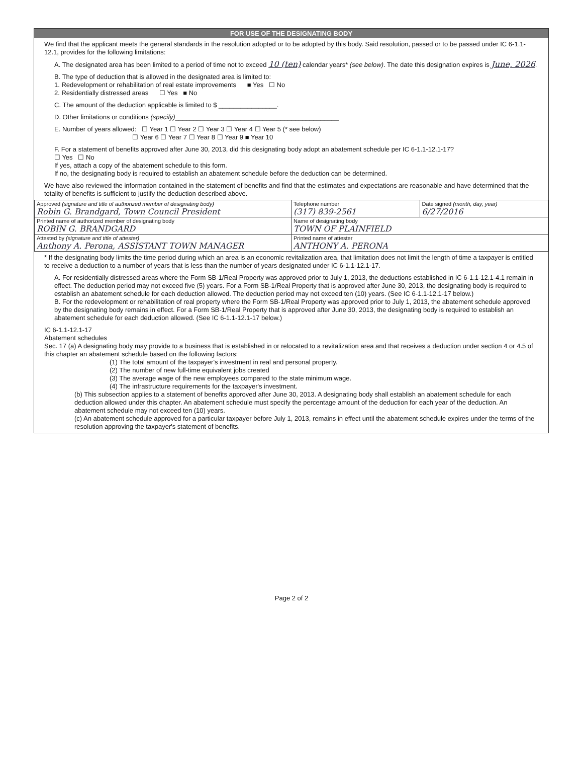FOR USE OF THE DESIGNATING BODY
We find that the applicant meets the general standards in the resolution adopted or to be adopted by this body. Said resolution, passed or to be passed under IC 6-1.1-12.1, provides for the following limitations:
A. The designated area has been limited to a period of time not to exceed 10 (ten) calendar years* (see below). The date this designation expires is June, 2026.
B. The type of deduction that is allowed in the designated area is limited to:
1. Redevelopment or rehabilitation of real estate improvements ■ Yes ☐ No
2. Residentially distressed areas ☐ Yes ■ No
C. The amount of the deduction applicable is limited to $ ________________.
D. Other limitations or conditions (specify)_____________________________________________
E. Number of years allowed: ☐ Year 1 ☐ Year 2 ☐ Year 3 ☐ Year 4 ☐ Year 5 (* see below)
☐ Year 6 ☐ Year 7 ☐ Year 8 ☐ Year 9 ■ Year 10
F. For a statement of benefits approved after June 30, 2013, did this designating body adopt an abatement schedule per IC 6-1.1-12.1-17?
☐ Yes ☐ No
If yes, attach a copy of the abatement schedule to this form.
If no, the designating body is required to establish an abatement schedule before the deduction can be determined.
We have also reviewed the information contained in the statement of benefits and find that the estimates and expectations are reasonable and have determined that the totality of benefits is sufficient to justify the deduction described above.
| Approved (signature and title of authorized member of designating body) Robin G. Brandgard, Town Council President | Telephone number (317) 839-2561 | Date signed (month, day, year) 6/27/2016 |
| Printed name of authorized member of designating body ROBIN G. BRANDGARD | Name of designating body TOWN OF PLAINFIELD | |
| Attested by (signature and title of attester) Anthony A. Perona, ASSISTANT TOWN MANAGER | Printed name of attester ANTHONY A. PERONA | |
* If the designating body limits the time period during which an area is an economic revitalization area, that limitation does not limit the length of time a taxpayer is entitled to receive a deduction to a number of years that is less than the number of years designated under IC 6-1.1-12.1-17.
A. For residentially distressed areas where the Form SB-1/Real Property was approved prior to July 1, 2013, the deductions established in IC 6-1.1-12.1-4.1 remain in effect. The deduction period may not exceed five (5) years. For a Form SB-1/Real Property that is approved after June 30, 2013, the designating body is required to establish an abatement schedule for each deduction allowed. The deduction period may not exceed ten (10) years. (See IC 6-1.1-12.1-17 below.)
B. For the redevelopment or rehabilitation of real property where the Form SB-1/Real Property was approved prior to July 1, 2013, the abatement schedule approved by the designating body remains in effect. For a Form SB-1/Real Property that is approved after June 30, 2013, the designating body is required to establish an abatement schedule for each deduction allowed. (See IC 6-1.1-12.1-17 below.)
IC 6-1.1-12.1-17
Abatement schedules
Sec. 17 (a) A designating body may provide to a business that is established in or relocated to a revitalization area and that receives a deduction under section 4 or 4.5 of this chapter an abatement schedule based on the following factors:
(1) The total amount of the taxpayer's investment in real and personal property.
(2) The number of new full-time equivalent jobs created
(3) The average wage of the new employees compared to the state minimum wage.
(4) The infrastructure requirements for the taxpayer's investment.
(b) This subsection applies to a statement of benefits approved after June 30, 2013. A designating body shall establish an abatement schedule for each deduction allowed under this chapter. An abatement schedule must specify the percentage amount of the deduction for each year of the deduction. An abatement schedule may not exceed ten (10) years.
(c) An abatement schedule approved for a particular taxpayer before July 1, 2013, remains in effect until the abatement schedule expires under the terms of the resolution approving the taxpayer's statement of benefits.
Page 2 of 2